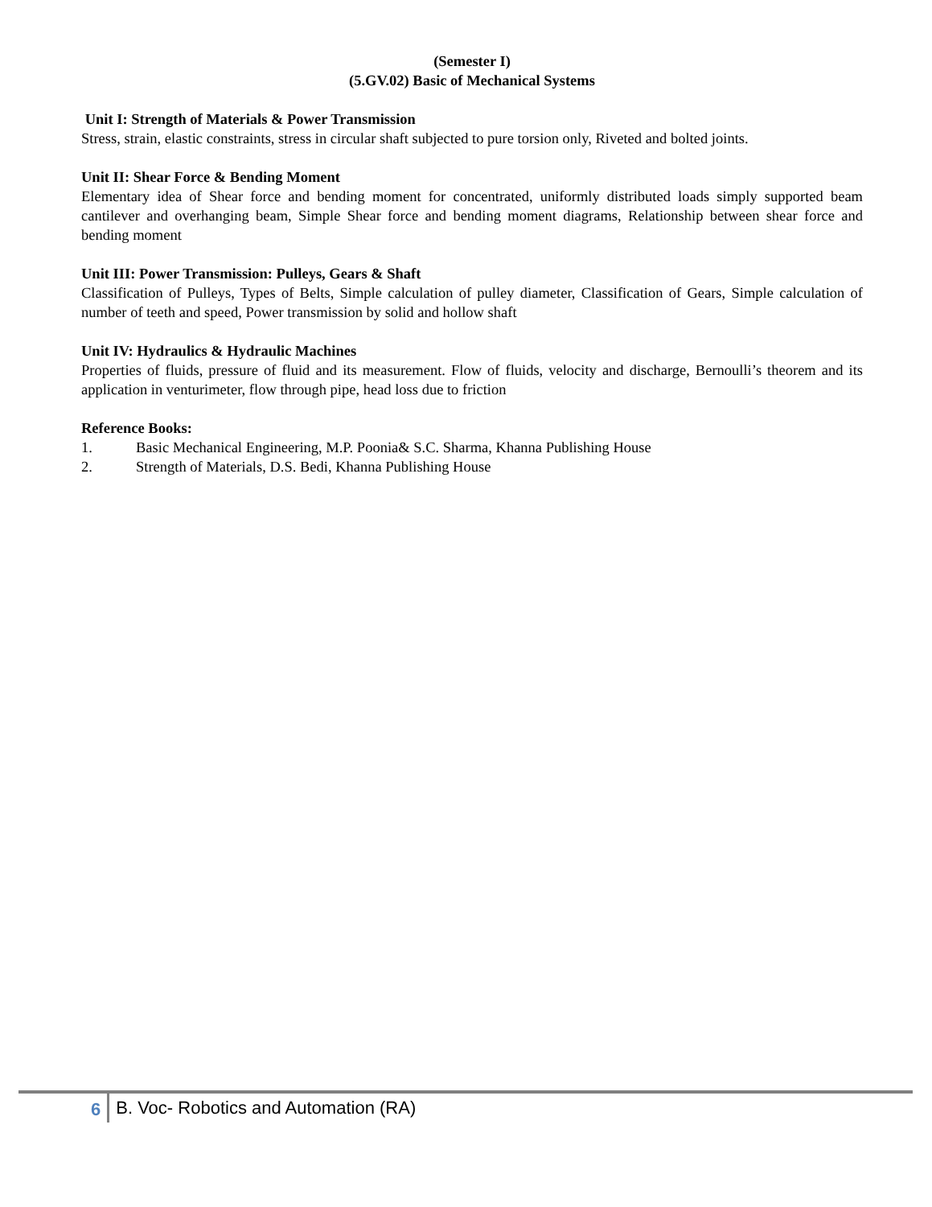(Semester I)
(5.GV.02) Basic of Mechanical Systems
Unit I: Strength of Materials & Power Transmission
Stress, strain, elastic constraints, stress in circular shaft subjected to pure torsion only, Riveted and bolted joints.
Unit II: Shear Force & Bending Moment
Elementary idea of Shear force and bending moment for concentrated, uniformly distributed loads simply supported beam cantilever and overhanging beam, Simple Shear force and bending moment diagrams, Relationship between shear force and bending moment
Unit III: Power Transmission: Pulleys, Gears & Shaft
Classification of Pulleys, Types of Belts, Simple calculation of pulley diameter, Classification of Gears, Simple calculation of number of teeth and speed, Power transmission by solid and hollow shaft
Unit IV: Hydraulics & Hydraulic Machines
Properties of fluids, pressure of fluid and its measurement. Flow of fluids, velocity and discharge, Bernoulli’s theorem and its application in venturimeter, flow through pipe, head loss due to friction
Reference Books:
1. Basic Mechanical Engineering, M.P. Poonia& S.C. Sharma, Khanna Publishing House
2. Strength of Materials, D.S. Bedi, Khanna Publishing House
6 B. Voc- Robotics and Automation (RA)